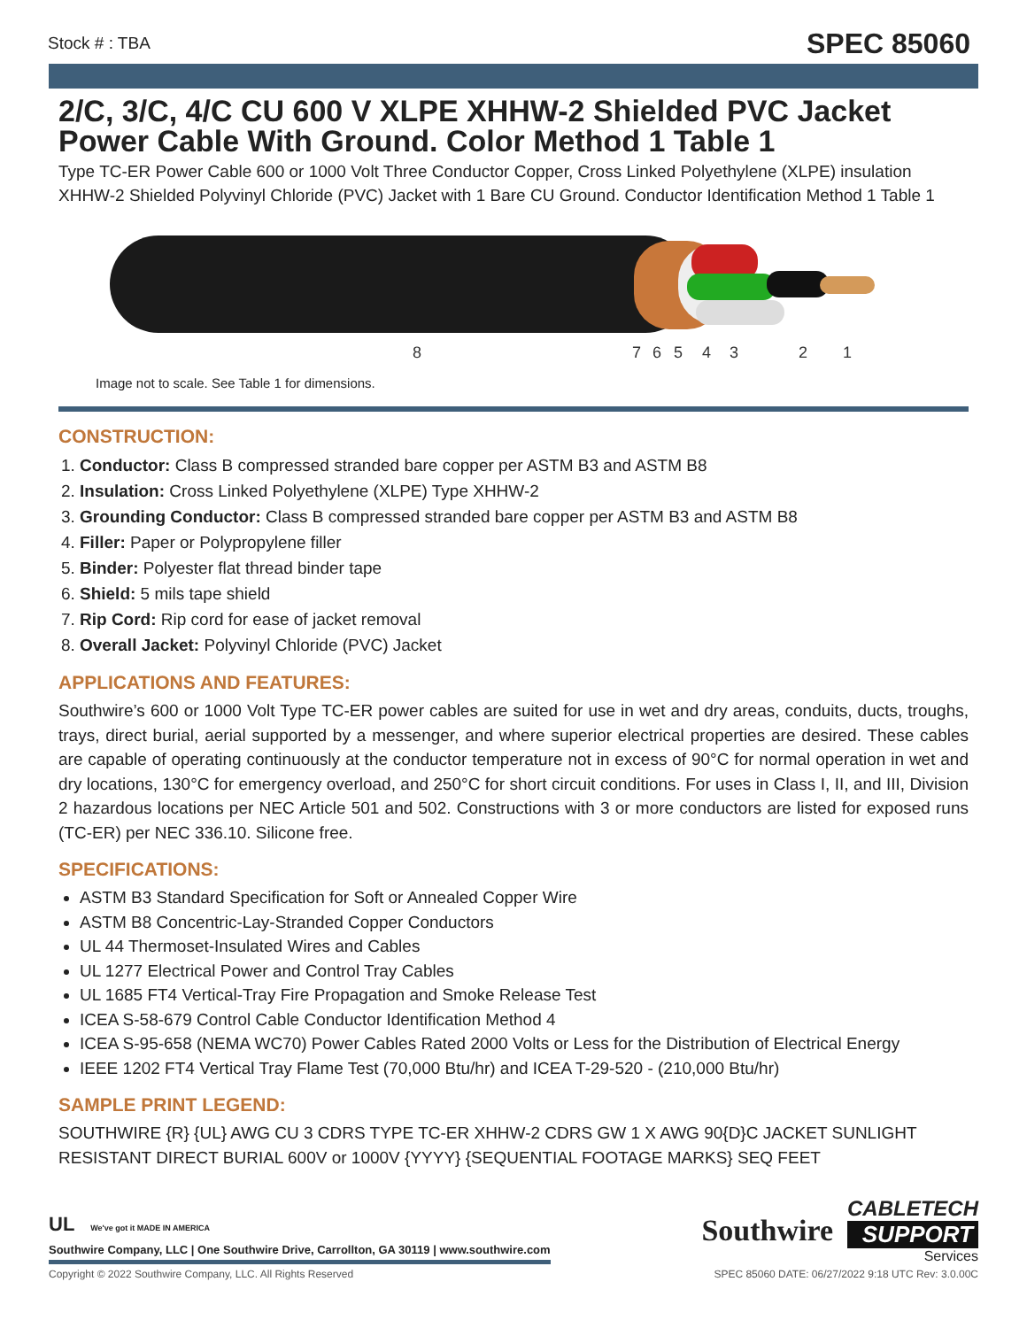Stock # : TBA SPEC 85060
2/C, 3/C, 4/C CU 600 V XLPE XHHW-2 Shielded PVC Jacket Power Cable With Ground. Color Method 1 Table 1
Type TC-ER Power Cable 600 or 1000 Volt Three Conductor Copper, Cross Linked Polyethylene (XLPE) insulation XHHW-2 Shielded Polyvinyl Chloride (PVC) Jacket with 1 Bare CU Ground. Conductor Identification Method 1 Table 1
8
7
6
5
4
3
2
1
Image not to scale. See Table 1 for dimensions.
CONSTRUCTION:
1. Conductor: Class B compressed stranded bare copper per ASTM B3 and ASTM B8
2. Insulation: Cross Linked Polyethylene (XLPE) Type XHHW-2
3. Grounding Conductor: Class B compressed stranded bare copper per ASTM B3 and ASTM B8
4. Filler: Paper or Polypropylene filler
5. Binder: Polyester flat thread binder tape
6. Shield: 5 mils tape shield
7. Rip Cord: Rip cord for ease of jacket removal
8. Overall Jacket: Polyvinyl Chloride (PVC) Jacket
APPLICATIONS AND FEATURES:
Southwire’s 600 or 1000 Volt Type TC-ER power cables are suited for use in wet and dry areas, conduits, ducts, troughs, trays, direct burial, aerial supported by a messenger, and where superior electrical properties are desired. These cables are capable of operating continuously at the conductor temperature not in excess of 90°C for normal operation in wet and dry locations, 130°C for emergency overload, and 250°C for short circuit conditions. For uses in Class I, II, and III, Division 2 hazardous locations per NEC Article 501 and 502. Constructions with 3 or more conductors are listed for exposed runs (TC-ER) per NEC 336.10. Silicone free.
SPECIFICATIONS:
ASTM B3 Standard Specification for Soft or Annealed Copper Wire
ASTM B8 Concentric-Lay-Stranded Copper Conductors
UL 44 Thermoset-Insulated Wires and Cables
UL 1277 Electrical Power and Control Tray Cables
UL 1685 FT4 Vertical-Tray Fire Propagation and Smoke Release Test
ICEA S-58-679 Control Cable Conductor Identification Method 4
ICEA S-95-658 (NEMA WC70) Power Cables Rated 2000 Volts or Less for the Distribution of Electrical Energy
IEEE 1202 FT4 Vertical Tray Flame Test (70,000 Btu/hr) and ICEA T-29-520 - (210,000 Btu/hr)
SAMPLE PRINT LEGEND:
SOUTHWIRE {R} {UL} AWG CU 3 CDRS TYPE TC-ER XHHW-2 CDRS GW 1 X AWG 90{D}C JACKET SUNLIGHT RESISTANT DIRECT BURIAL 600V or 1000V {YYYY} {SEQUENTIAL FOOTAGE MARKS} SEQ FEET
UL We've got it MADE IN AMERICA
Southwire Company, LLC | One Southwire Drive, Carrollton, GA 30119 | www.southwire.com
Southwire
CABLETECH
SUPPORT
Services
Copyright © 2022 Southwire Company, LLC. All Rights Reserved SPEC 85060 DATE: 06/27/2022 9:18 UTC Rev: 3.0.00C